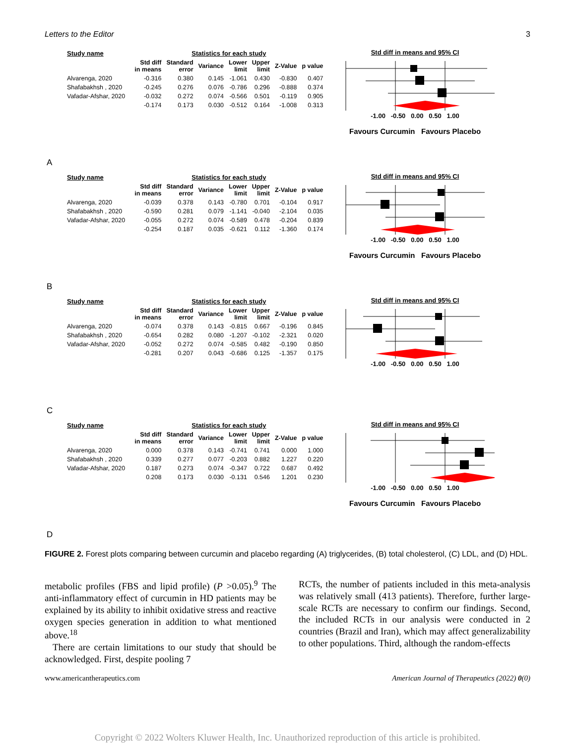Letters to the Editor 3
| Study name | Statistics for each study | | | | | | |
| --- | --- | --- | --- | --- | --- | --- | --- |
| | Std diff in means | Standard error | Variance | Lower limit | Upper limit | Z-Value | p value |
| Alvarenga, 2020 | -0.316 | 0.380 | 0.145 | -1.061 | 0.430 | -0.830 | 0.407 |
| Shafabakhsh , 2020 | -0.245 | 0.276 | 0.076 | -0.786 | 0.296 | -0.888 | 0.374 |
| Vafadar-Afshar, 2020 | -0.032 | 0.272 | 0.074 | -0.566 | 0.501 | -0.119 | 0.905 |
| | -0.174 | 0.173 | 0.030 | -0.512 | 0.164 | -1.008 | 0.313 |
Std diff in means and 95% CI
-1.00 -0.50 0.00 0.50 1.00
Favours Curcumin Favours Placebo
A
| Study name | Statistics for each study | | | | | | |
| --- | --- | --- | --- | --- | --- | --- | --- |
| | Std diff in means | Standard error | Variance | Lower limit | Upper limit | Z-Value | p value |
| Alvarenga, 2020 | -0.039 | 0.378 | 0.143 | -0.780 | 0.701 | -0.104 | 0.917 |
| Shafabakhsh , 2020 | -0.590 | 0.281 | 0.079 | -1.141 | -0.040 | -2.104 | 0.035 |
| Vafadar-Afshar, 2020 | -0.055 | 0.272 | 0.074 | -0.589 | 0.478 | -0.204 | 0.839 |
| | -0.254 | 0.187 | 0.035 | -0.621 | 0.112 | -1.360 | 0.174 |
Std diff in means and 95% CI
-1.00 -0.50 0.00 0.50 1.00
Favours Curcumin Favours Placebo
B
| Study name | Statistics for each study | | | | | | |
| --- | --- | --- | --- | --- | --- | --- | --- |
| | Std diff in means | Standard error | Variance | Lower limit | Upper limit | Z-Value | p value |
| Alvarenga, 2020 | -0.074 | 0.378 | 0.143 | -0.815 | 0.667 | -0.196 | 0.845 |
| Shafabakhsh , 2020 | -0.654 | 0.282 | 0.080 | -1.207 | -0.102 | -2.321 | 0.020 |
| Vafadar-Afshar, 2020 | -0.052 | 0.272 | 0.074 | -0.585 | 0.482 | -0.190 | 0.850 |
| | -0.281 | 0.207 | 0.043 | -0.686 | 0.125 | -1.357 | 0.175 |
Std diff in means and 95% CI
-1.00 -0.50 0.00 0.50 1.00
C
| Study name | Statistics for each study | | | | | | |
| --- | --- | --- | --- | --- | --- | --- | --- |
| | Std diff in means | Standard error | Variance | Lower limit | Upper limit | Z-Value | p value |
| Alvarenga, 2020 | 0.000 | 0.378 | 0.143 | -0.741 | 0.741 | 0.000 | 1.000 |
| Shafabakhsh , 2020 | 0.339 | 0.277 | 0.077 | -0.203 | 0.882 | 1.227 | 0.220 |
| Vafadar-Afshar, 2020 | 0.187 | 0.273 | 0.074 | -0.347 | 0.722 | 0.687 | 0.492 |
| | 0.208 | 0.173 | 0.030 | -0.131 | 0.546 | 1.201 | 0.230 |
Std diff in means and 95% CI
-1.00 -0.50 0.00 0.50 1.00
Favours Curcumin Favours Placebo
D
FIGURE 2. Forest plots comparing between curcumin and placebo regarding (A) triglycerides, (B) total cholesterol, (C) LDL, and (D) HDL.
metabolic profiles (FBS and lipid profile) (P >0.05).<sup>9</sup> The anti-inflammatory effect of curcumin in HD patients may be explained by its ability to inhibit oxidative stress and reactive oxygen species generation in addition to what mentioned above.<sup>18</sup>
There are certain limitations to our study that should be acknowledged. First, despite pooling 7
RCTs, the number of patients included in this meta-analysis was relatively small (413 patients). Therefore, further large-scale RCTs are necessary to confirm our findings. Second, the included RCTs in our analysis were conducted in 2 countries (Brazil and Iran), which may affect generalizability to other populations. Third, although the random-effects
www.americantherapeutics.com American Journal of Therapeutics (2022) 0(0)
Copyright © 2022 Wolters Kluwer Health, Inc. Unauthorized reproduction of this article is prohibited.